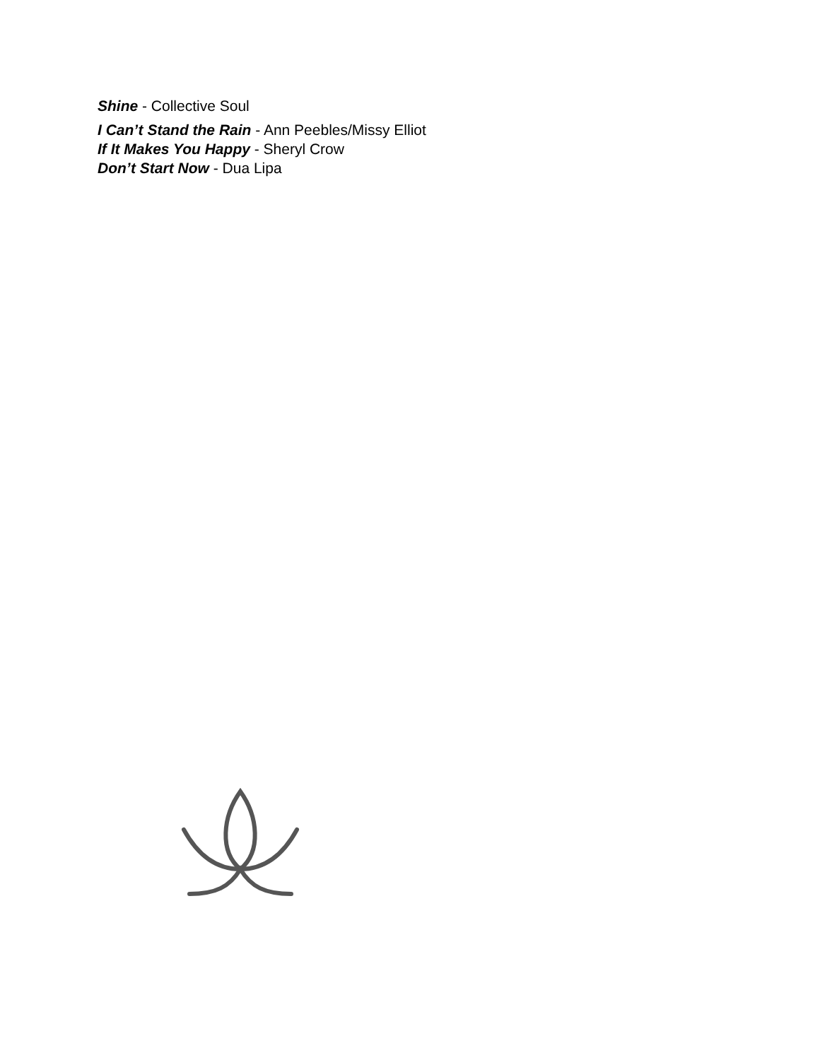Shine - Collective Soul
I Can’t Stand the Rain - Ann Peebles/Missy Elliot
If It Makes You Happy - Sheryl Crow
Don’t Start Now - Dua Lipa